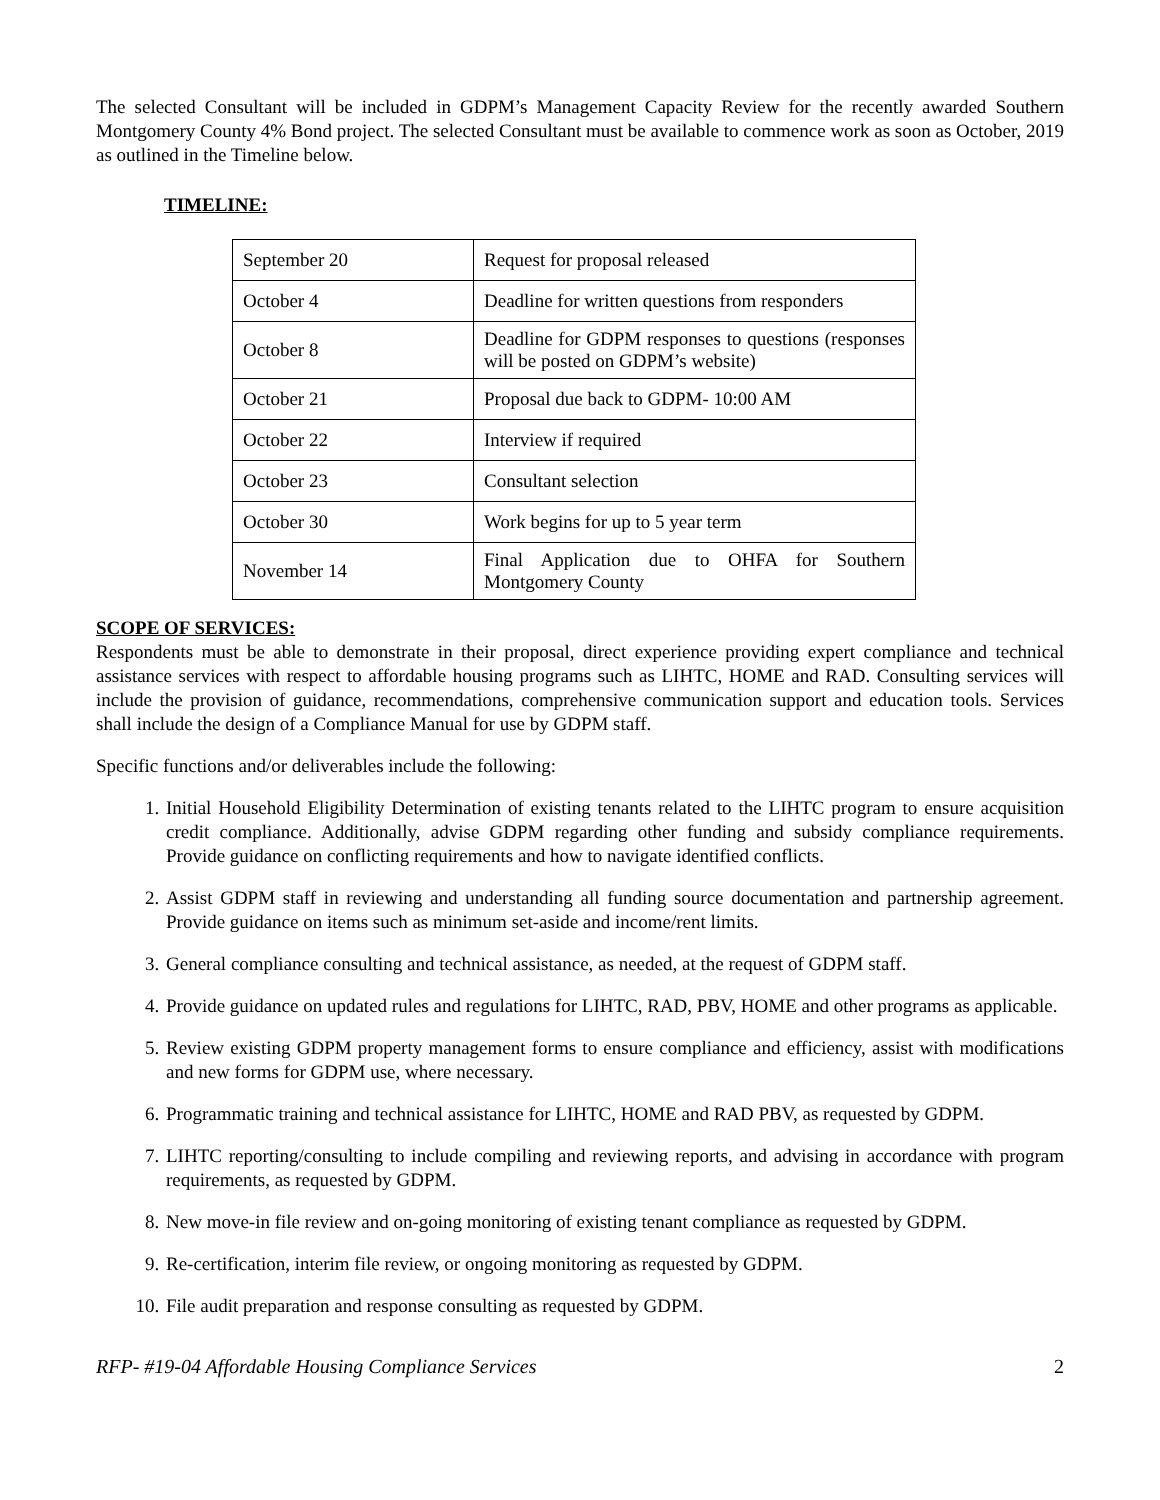The selected Consultant will be included in GDPM’s Management Capacity Review for the recently awarded Southern Montgomery County 4% Bond project. The selected Consultant must be available to commence work as soon as October, 2019 as outlined in the Timeline below.
TIMELINE:
| September 20 | Request for proposal released |
| October 4 | Deadline for written questions from responders |
| October 8 | Deadline for GDPM responses to questions (responses will be posted on GDPM’s website) |
| October 21 | Proposal due back to GDPM- 10:00 AM |
| October 22 | Interview if required |
| October 23 | Consultant selection |
| October 30 | Work begins for up to 5 year term |
| November 14 | Final Application due to OHFA for Southern Montgomery County |
SCOPE OF SERVICES:
Respondents must be able to demonstrate in their proposal, direct experience providing expert compliance and technical assistance services with respect to affordable housing programs such as LIHTC, HOME and RAD. Consulting services will include the provision of guidance, recommendations, comprehensive communication support and education tools. Services shall include the design of a Compliance Manual for use by GDPM staff.
Specific functions and/or deliverables include the following:
1. Initial Household Eligibility Determination of existing tenants related to the LIHTC program to ensure acquisition credit compliance. Additionally, advise GDPM regarding other funding and subsidy compliance requirements. Provide guidance on conflicting requirements and how to navigate identified conflicts.
2. Assist GDPM staff in reviewing and understanding all funding source documentation and partnership agreement. Provide guidance on items such as minimum set-aside and income/rent limits.
3. General compliance consulting and technical assistance, as needed, at the request of GDPM staff.
4. Provide guidance on updated rules and regulations for LIHTC, RAD, PBV, HOME and other programs as applicable.
5. Review existing GDPM property management forms to ensure compliance and efficiency, assist with modifications and new forms for GDPM use, where necessary.
6. Programmatic training and technical assistance for LIHTC, HOME and RAD PBV, as requested by GDPM.
7. LIHTC reporting/consulting to include compiling and reviewing reports, and advising in accordance with program requirements, as requested by GDPM.
8. New move-in file review and on-going monitoring of existing tenant compliance as requested by GDPM.
9. Re-certification, interim file review, or ongoing monitoring as requested by GDPM.
10. File audit preparation and response consulting as requested by GDPM.
RFP- #19-04 Affordable Housing Compliance Services 2